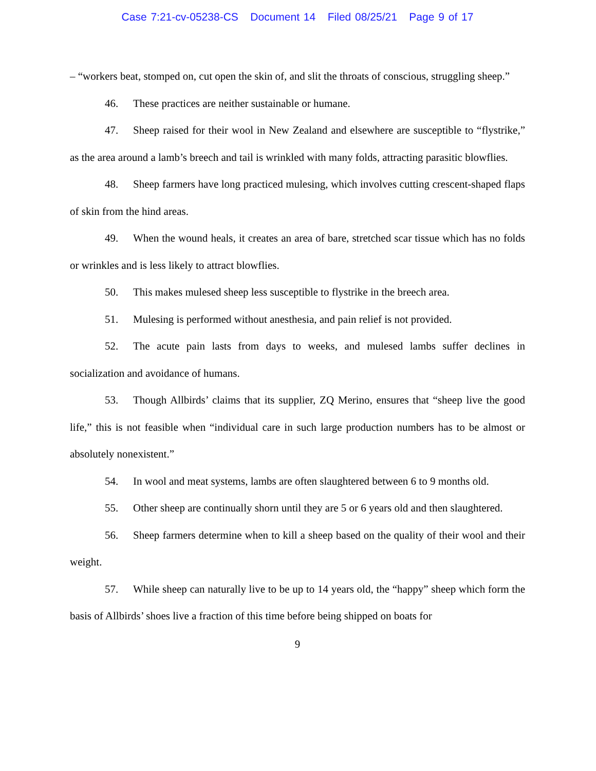Case 7:21-cv-05238-CS Document 14 Filed 08/25/21 Page 9 of 17
– “workers beat, stomped on, cut open the skin of, and slit the throats of conscious, struggling sheep.”
46. These practices are neither sustainable or humane.
47. Sheep raised for their wool in New Zealand and elsewhere are susceptible to “flystrike,” as the area around a lamb’s breech and tail is wrinkled with many folds, attracting parasitic blowflies.
48. Sheep farmers have long practiced mulesing, which involves cutting crescent-shaped flaps of skin from the hind areas.
49. When the wound heals, it creates an area of bare, stretched scar tissue which has no folds or wrinkles and is less likely to attract blowflies.
50. This makes mulesed sheep less susceptible to flystrike in the breech area.
51. Mulesing is performed without anesthesia, and pain relief is not provided.
52. The acute pain lasts from days to weeks, and mulesed lambs suffer declines in socialization and avoidance of humans.
53. Though Allbirds’ claims that its supplier, ZQ Merino, ensures that “sheep live the good life,” this is not feasible when “individual care in such large production numbers has to be almost or absolutely nonexistent.”
54. In wool and meat systems, lambs are often slaughtered between 6 to 9 months old.
55. Other sheep are continually shorn until they are 5 or 6 years old and then slaughtered.
56. Sheep farmers determine when to kill a sheep based on the quality of their wool and their weight.
57. While sheep can naturally live to be up to 14 years old, the “happy” sheep which form the basis of Allbirds’ shoes live a fraction of this time before being shipped on boats for
9